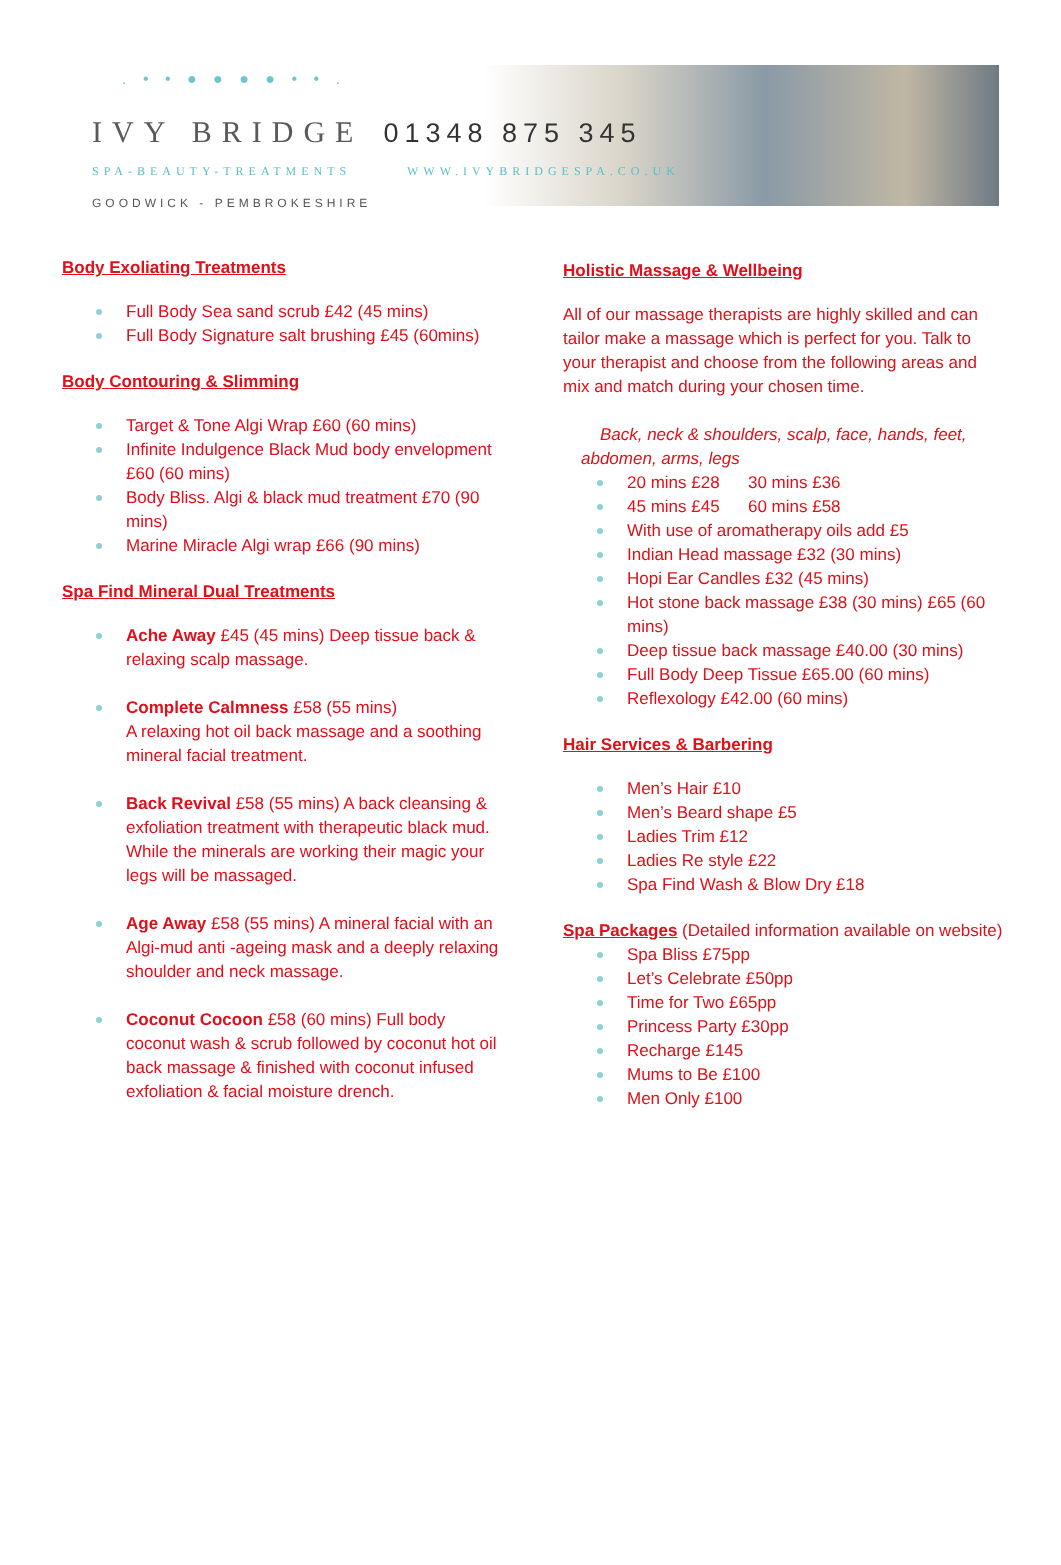. • • ● ● ● ● • • .
IVY BRIDGE 01348 875 345
SPA-BEAUTY-TREATMENTS WWW.IVYBRIDGESPA.CO.UK
GOODWICK - PEMBROKESHIRE
Body Exoliating Treatments
Full Body Sea sand scrub £42 (45 mins)
Full Body Signature salt brushing £45 (60mins)
Body Contouring & Slimming
Target & Tone Algi Wrap £60 (60 mins)
Infinite Indulgence Black Mud body envelopment £60 (60 mins)
Body Bliss. Algi & black mud treatment £70 (90 mins)
Marine Miracle Algi wrap £66 (90 mins)
Spa Find Mineral Dual Treatments
Ache Away £45 (45 mins) Deep tissue back & relaxing scalp massage.
Complete Calmness £58 (55 mins)
A relaxing hot oil back massage and a soothing mineral facial treatment.
Back Revival £58 (55 mins) A back cleansing & exfoliation treatment with therapeutic black mud. While the minerals are working their magic your legs will be massaged.
Age Away £58 (55 mins) A mineral facial with an Algi-mud anti -ageing mask and a deeply relaxing shoulder and neck massage.
Coconut Cocoon £58 (60 mins) Full body coconut wash & scrub followed by coconut hot oil back massage & finished with coconut infused exfoliation & facial moisture drench.
Holistic Massage & Wellbeing
All of our massage therapists are highly skilled and can tailor make a massage which is perfect for you. Talk to your therapist and choose from the following areas and mix and match during your chosen time.
Back, neck & shoulders, scalp, face, hands, feet, abdomen, arms, legs
20 mins £28 30 mins £36
45 mins £45 60 mins £58
With use of aromatherapy oils add £5
Indian Head massage £32 (30 mins)
Hopi Ear Candles £32 (45 mins)
Hot stone back massage £38 (30 mins) £65 (60 mins)
Deep tissue back massage £40.00 (30 mins)
Full Body Deep Tissue £65.00 (60 mins)
Reflexology £42.00 (60 mins)
Hair Services & Barbering
Men’s Hair £10
Men’s Beard shape £5
Ladies Trim £12
Ladies Re style £22
Spa Find Wash & Blow Dry £18
Spa Packages (Detailed information available on website)
Spa Bliss £75pp
Let’s Celebrate £50pp
Time for Two £65pp
Princess Party £30pp
Recharge £145
Mums to Be £100
Men Only £100